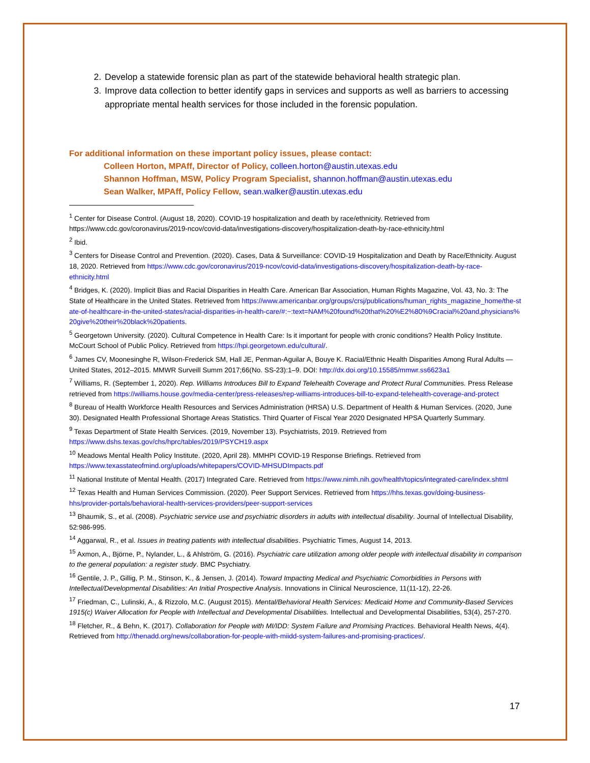2. Develop a statewide forensic plan as part of the statewide behavioral health strategic plan.
3. Improve data collection to better identify gaps in services and supports as well as barriers to accessing appropriate mental health services for those included in the forensic population.
For additional information on these important policy issues, please contact:
Colleen Horton, MPAff, Director of Policy, colleen.horton@austin.utexas.edu
Shannon Hoffman, MSW, Policy Program Specialist, shannon.hoffman@austin.utexas.edu
Sean Walker, MPAff, Policy Fellow, sean.walker@austin.utexas.edu
<sup>1</sup> Center for Disease Control. (August 18, 2020). COVID-19 hospitalization and death by race/ethnicity. Retrieved from https://www.cdc.gov/coronavirus/2019-ncov/covid-data/investigations-discovery/hospitalization-death-by-race-ethnicity.html
<sup>2</sup> Ibid.
<sup>3</sup> Centers for Disease Control and Prevention. (2020). Cases, Data & Surveillance: COVID-19 Hospitalization and Death by Race/Ethnicity. August 18, 2020. Retrieved from https://www.cdc.gov/coronavirus/2019-ncov/covid-data/investigations-discovery/hospitalization-death-by-race-ethnicity.html
<sup>4</sup> Bridges, K. (2020). Implicit Bias and Racial Disparities in Health Care. American Bar Association, Human Rights Magazine, Vol. 43, No. 3: The State of Healthcare in the United States. Retrieved from https://www.americanbar.org/groups/crsj/publications/human_rights_magazine_home/the-state-of-healthcare-in-the-united-states/racial-disparities-in-health-care/#:~:text=NAM%20found%20that%20%E2%80%9Cracial%20and,physicians%20give%20their%20black%20patients.
<sup>5</sup> Georgetown University. (2020). Cultural Competence in Health Care: Is it important for people with cronic conditions? Health Policy Institute. McCourt School of Public Policy. Retrieved from https://hpi.georgetown.edu/cultural/.
<sup>6</sup> James CV, Moonesinghe R, Wilson-Frederick SM, Hall JE, Penman-Aguilar A, Bouye K. Racial/Ethnic Health Disparities Among Rural Adults — United States, 2012–2015. MMWR Surveill Summ 2017;66(No. SS-23):1–9. DOI: http://dx.doi.org/10.15585/mmwr.ss6623a1
<sup>7</sup> Williams, R. (September 1, 2020). Rep. Williams Introduces Bill to Expand Telehealth Coverage and Protect Rural Communities. Press Release retrieved from https://williams.house.gov/media-center/press-releases/rep-williams-introduces-bill-to-expand-telehealth-coverage-and-protect
<sup>8</sup> Bureau of Health Workforce Health Resources and Services Administration (HRSA) U.S. Department of Health & Human Services. (2020, June 30). Designated Health Professional Shortage Areas Statistics. Third Quarter of Fiscal Year 2020 Designated HPSA Quarterly Summary.
<sup>9</sup> Texas Department of State Health Services. (2019, November 13). Psychiatrists, 2019. Retrieved from https://www.dshs.texas.gov/chs/hprc/tables/2019/PSYCH19.aspx
<sup>10</sup> Meadows Mental Health Policy Institute. (2020, April 28). MMHPI COVID-19 Response Briefings. Retrieved from https://www.texasstateofmind.org/uploads/whitepapers/COVID-MHSUDImpacts.pdf
<sup>11</sup> National Institute of Mental Health. (2017) Integrated Care. Retrieved from https://www.nimh.nih.gov/health/topics/integrated-care/index.shtml
<sup>12</sup> Texas Health and Human Services Commission. (2020). Peer Support Services. Retrieved from https://hhs.texas.gov/doing-business-hhs/provider-portals/behavioral-health-services-providers/peer-support-services
<sup>13</sup> Bhaumik, S., et al. (2008). Psychiatric service use and psychiatric disorders in adults with intellectual disability. Journal of Intellectual Disability, 52:986-995.
<sup>14</sup> Aggarwal, R., et al. Issues in treating patients with intellectual disabilities. Psychiatric Times, August 14, 2013.
<sup>15</sup> Axmon, A., Björne, P., Nylander, L., & Ahlström, G. (2016). Psychiatric care utilization among older people with intellectual disability in comparison to the general population: a register study. BMC Psychiatry.
<sup>16</sup> Gentile, J. P., Gillig, P. M., Stinson, K., & Jensen, J. (2014). Toward Impacting Medical and Psychiatric Comorbidities in Persons with Intellectual/Developmental Disabilities: An Initial Prospective Analysis. Innovations in Clinical Neuroscience, 11(11-12), 22-26.
<sup>17</sup> Friedman, C., Lulinski, A., & Rizzolo, M.C. (August 2015). Mental/Behavioral Health Services: Medicaid Home and Community-Based Services 1915(c) Waiver Allocation for People with Intellectual and Developmental Disabilities. Intellectual and Developmental Disabilities, 53(4), 257-270.
<sup>18</sup> Fletcher, R., & Behn, K. (2017). Collaboration for People with MI/IDD: System Failure and Promising Practices. Behavioral Health News, 4(4). Retrieved from http://thenadd.org/news/collaboration-for-people-with-miidd-system-failures-and-promising-practices/.
17